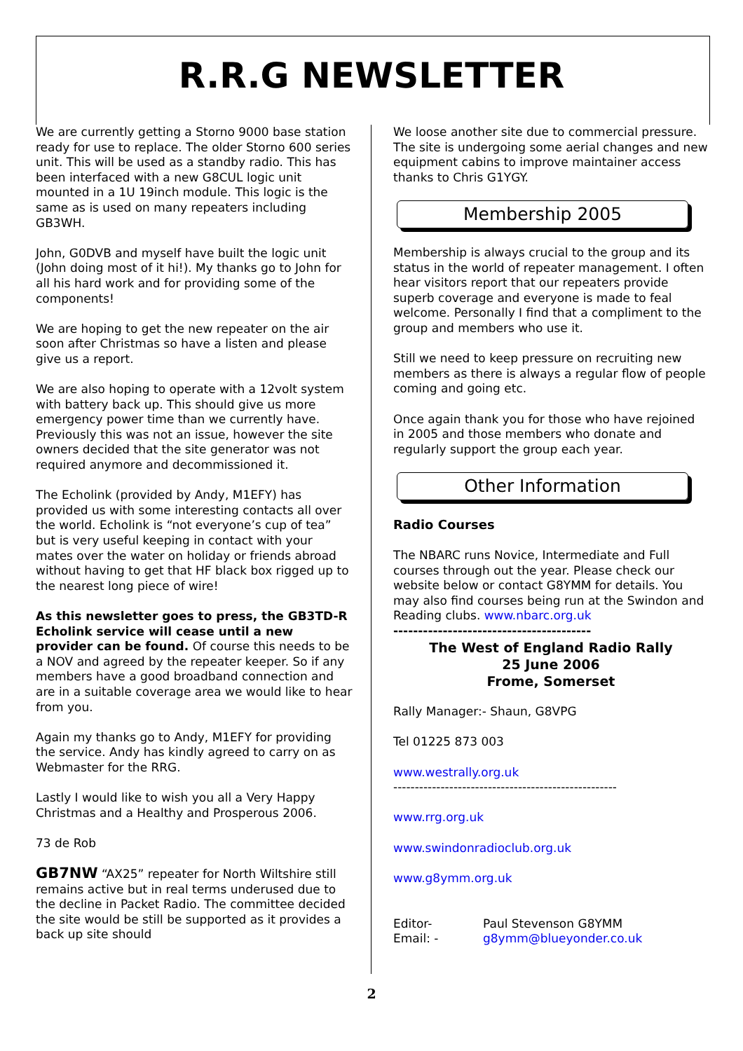R.R.G NEWSLETTER
We are currently getting a Storno 9000 base station ready for use to replace. The older Storno 600 series unit. This will be used as a standby radio. This has been interfaced with a new G8CUL logic unit mounted in a 1U 19inch module. This logic is the same as is used on many repeaters including GB3WH.
John, G0DVB and myself have built the logic unit (John doing most of it hi!). My thanks go to John for all his hard work and for providing some of the components!
We are hoping to get the new repeater on the air soon after Christmas so have a listen and please give us a report.
We are also hoping to operate with a 12volt system with battery back up. This should give us more emergency power time than we currently have. Previously this was not an issue, however the site owners decided that the site generator was not required anymore and decommissioned it.
The Echolink (provided by Andy, M1EFY) has provided us with some interesting contacts all over the world. Echolink is “not everyone’s cup of tea” but is very useful keeping in contact with your mates over the water on holiday or friends abroad without having to get that HF black box rigged up to the nearest long piece of wire!
As this newsletter goes to press, the GB3TD-R Echolink service will cease until a new provider can be found. Of course this needs to be a NOV and agreed by the repeater keeper. So if any members have a good broadband connection and are in a suitable coverage area we would like to hear from you.
Again my thanks go to Andy, M1EFY for providing the service. Andy has kindly agreed to carry on as Webmaster for the RRG.
Lastly I would like to wish you all a Very Happy Christmas and a Healthy and Prosperous 2006.
73 de Rob
GB7NW “AX25” repeater for North Wiltshire still remains active but in real terms underused due to the decline in Packet Radio. The committee decided the site would be still be supported as it provides a back up site should
We loose another site due to commercial pressure. The site is undergoing some aerial changes and new equipment cabins to improve maintainer access thanks to Chris G1YGY.
Membership 2005
Membership is always crucial to the group and its status in the world of repeater management. I often hear visitors report that our repeaters provide superb coverage and everyone is made to feal welcome. Personally I find that a compliment to the group and members who use it.
Still we need to keep pressure on recruiting new members as there is always a regular flow of people coming and going etc.
Once again thank you for those who have rejoined in 2005 and those members who donate and regularly support the group each year.
Other Information
Radio Courses
The NBARC runs Novice, Intermediate and Full courses through out the year. Please check our website below or contact G8YMM for details. You may also find courses being run at the Swindon and Reading clubs. www.nbarc.org.uk
----------------------------------------
The West of England Radio Rally
25 June 2006
Frome, Somerset
Rally Manager:- Shaun, G8VPG
Tel 01225 873 003
www.westrally.org.uk
----------------------------------------------------
www.rrg.org.uk
www.swindonradioclub.org.uk
www.g8ymm.org.uk
Editor- Paul Stevenson G8YMM
Email: - g8ymm@blueyonder.co.uk
2